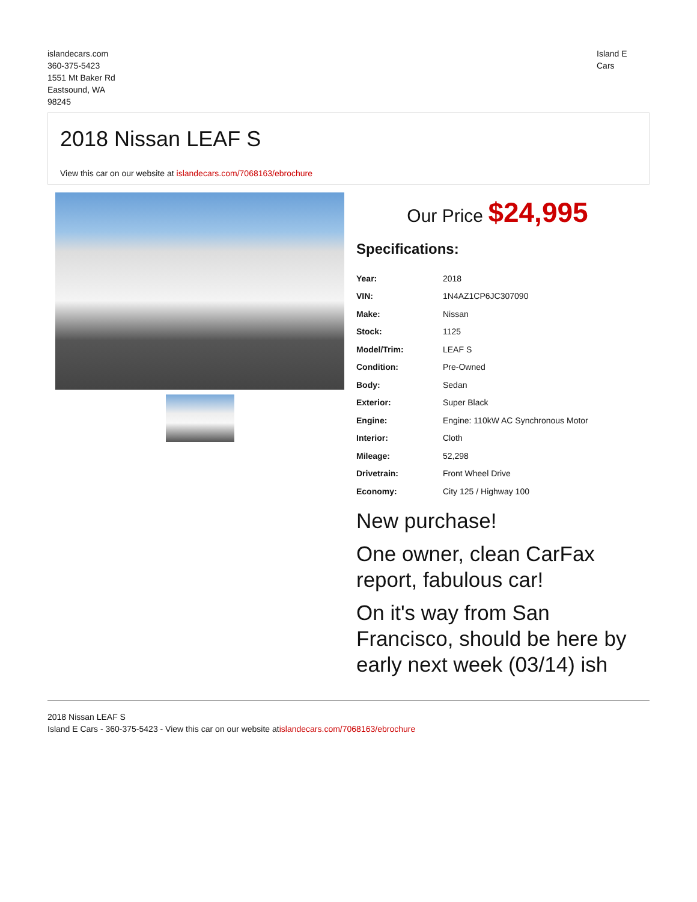islandecars.com
360-375-5423
1551 Mt Baker Rd
Eastsound, WA
98245
Island E
Cars
2018 Nissan LEAF S
View this car on our website at islandecars.com/7068163/ebrochure
Our Price $24,995
Specifications:
| Year: | 2018 |
| VIN: | 1N4AZ1CP6JC307090 |
| Make: | Nissan |
| Stock: | 1125 |
| Model/Trim: | LEAF S |
| Condition: | Pre-Owned |
| Body: | Sedan |
| Exterior: | Super Black |
| Engine: | Engine: 110kW AC Synchronous Motor |
| Interior: | Cloth |
| Mileage: | 52,298 |
| Drivetrain: | Front Wheel Drive |
| Economy: | City 125 / Highway 100 |
New purchase!
One owner, clean CarFax report, fabulous car!
On it's way from San Francisco, should be here by early next week (03/14) ish
2018 Nissan LEAF S
Island E Cars - 360-375-5423 - View this car on our website atislandecars.com/7068163/ebrochure